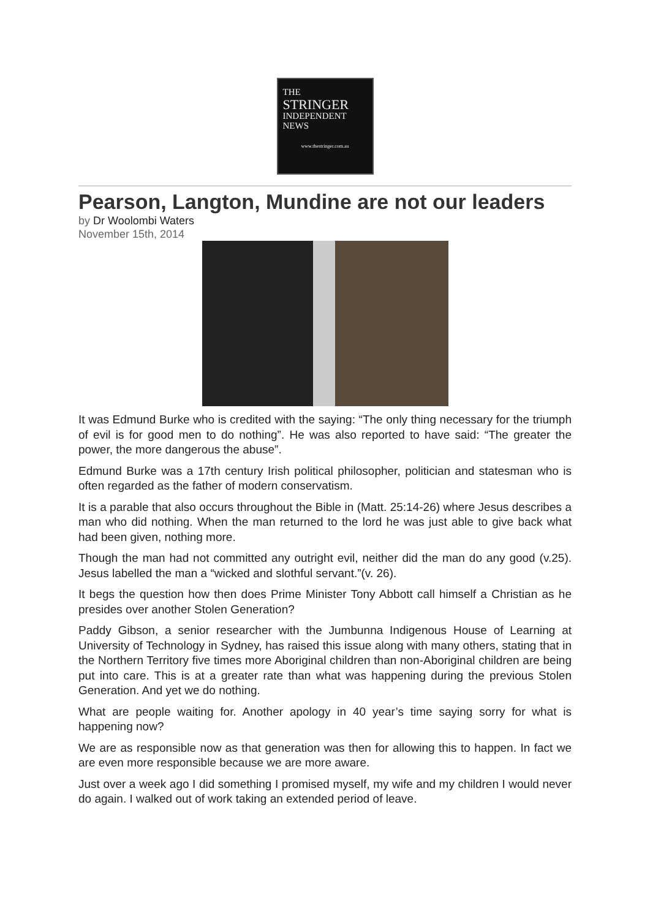THE
STRINGER
INDEPENDENT
NEWS
www.thestringer.com.au
Pearson, Langton, Mundine are not our leaders
by Dr Woolombi Waters
November 15th, 2014
It was Edmund Burke who is credited with the saying: “The only thing necessary for the triumph of evil is for good men to do nothing”. He was also reported to have said: “The greater the power, the more dangerous the abuse”.
Edmund Burke was a 17th century Irish political philosopher, politician and statesman who is often regarded as the father of modern conservatism.
It is a parable that also occurs throughout the Bible in (Matt. 25:14-26) where Jesus describes a man who did nothing. When the man returned to the lord he was just able to give back what had been given, nothing more.
Though the man had not committed any outright evil, neither did the man do any good (v.25). Jesus labelled the man a “wicked and slothful servant.”(v. 26).
It begs the question how then does Prime Minister Tony Abbott call himself a Christian as he presides over another Stolen Generation?
Paddy Gibson, a senior researcher with the Jumbunna Indigenous House of Learning at University of Technology in Sydney, has raised this issue along with many others, stating that in the Northern Territory five times more Aboriginal children than non-Aboriginal children are being put into care. This is at a greater rate than what was happening during the previous Stolen Generation. And yet we do nothing.
What are people waiting for. Another apology in 40 year’s time saying sorry for what is happening now?
We are as responsible now as that generation was then for allowing this to happen. In fact we are even more responsible because we are more aware.
Just over a week ago I did something I promised myself, my wife and my children I would never do again. I walked out of work taking an extended period of leave.